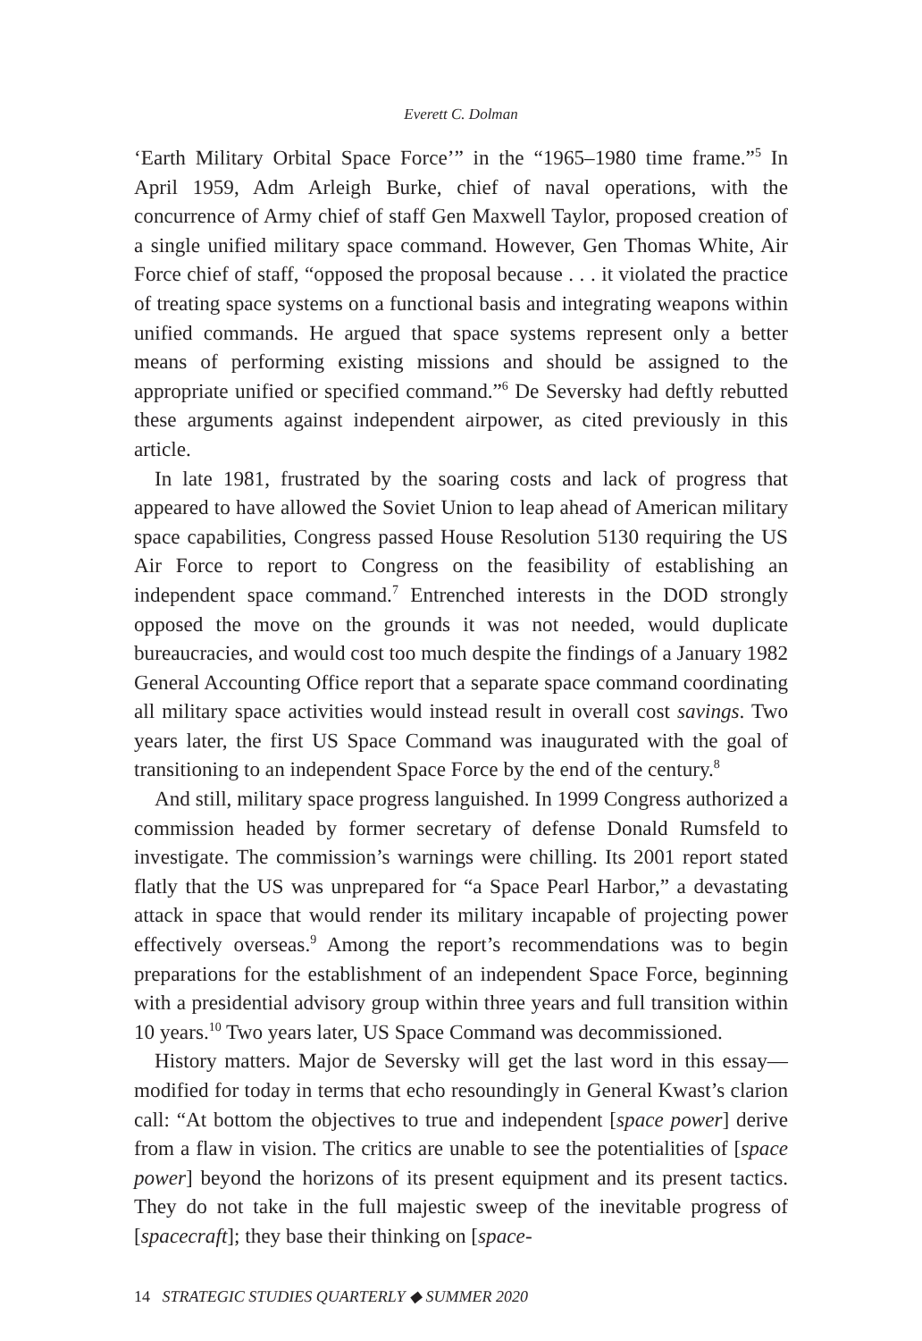Everett C. Dolman
‘Earth Military Orbital Space Force’” in the “1965–1980 time frame.”<sup>5</sup> In April 1959, Adm Arleigh Burke, chief of naval operations, with the concurrence of Army chief of staff Gen Maxwell Taylor, proposed creation of a single unified military space command. However, Gen Thomas White, Air Force chief of staff, “opposed the proposal because . . . it violated the practice of treating space systems on a functional basis and integrating weapons within unified commands. He argued that space systems represent only a better means of performing existing missions and should be assigned to the appropriate unified or specified command.”<sup>6</sup> De Seversky had deftly rebutted these arguments against independent airpower, as cited previously in this article.
In late 1981, frustrated by the soaring costs and lack of progress that appeared to have allowed the Soviet Union to leap ahead of American military space capabilities, Congress passed House Resolution 5130 requiring the US Air Force to report to Congress on the feasibility of establishing an independent space command.<sup>7</sup> Entrenched interests in the DOD strongly opposed the move on the grounds it was not needed, would duplicate bureaucracies, and would cost too much despite the findings of a January 1982 General Accounting Office report that a separate space command coordinating all military space activities would instead result in overall cost savings. Two years later, the first US Space Command was inaugurated with the goal of transitioning to an independent Space Force by the end of the century.<sup>8</sup>
And still, military space progress languished. In 1999 Congress authorized a commission headed by former secretary of defense Donald Rumsfeld to investigate. The commission’s warnings were chilling. Its 2001 report stated flatly that the US was unprepared for “a Space Pearl Harbor,” a devastating attack in space that would render its military incapable of projecting power effectively overseas.<sup>9</sup> Among the report’s recommendations was to begin preparations for the establishment of an independent Space Force, beginning with a presidential advisory group within three years and full transition within 10 years.<sup>10</sup> Two years later, US Space Command was decommissioned.
History matters. Major de Seversky will get the last word in this essay—modified for today in terms that echo resoundingly in General Kwast’s clarion call: “At bottom the objectives to true and independent [space power] derive from a flaw in vision. The critics are unable to see the potentialities of [space power] beyond the horizons of its present equipment and its present tactics. They do not take in the full majestic sweep of the inevitable progress of [spacecraft]; they base their thinking on [space-
14 STRATEGIC STUDIES QUARTERLY ◆ SUMMER 2020